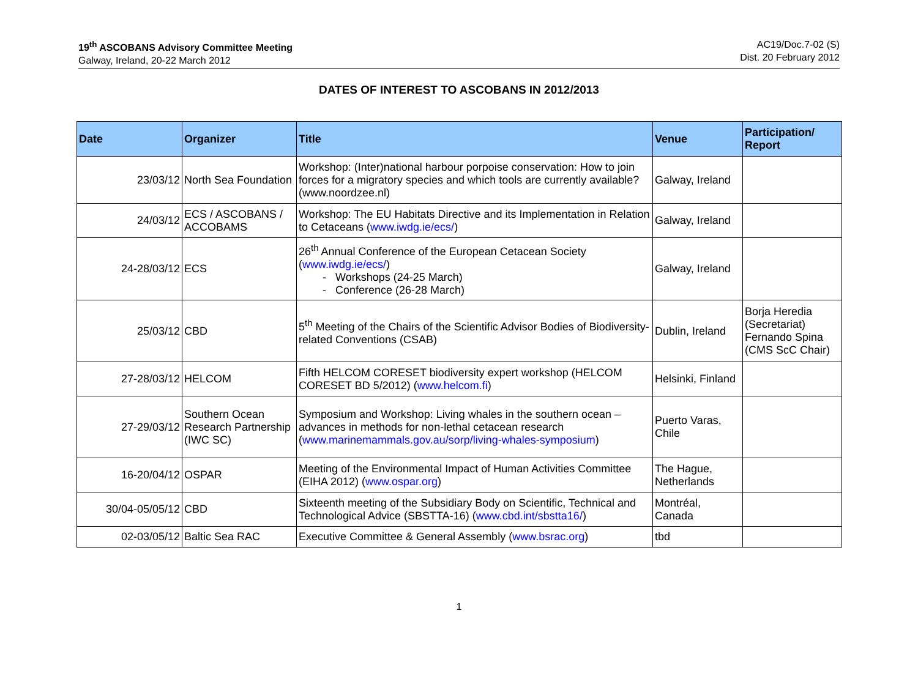19<sup>th</sup> ASCOBANS Advisory Committee Meeting
Galway, Ireland, 20-22 March 2012
AC19/Doc.7-02 (S)
Dist. 20 February 2012
DATES OF INTEREST TO ASCOBANS IN 2012/2013
| Date | Organizer | Title | Venue | Participation/ Report |
| --- | --- | --- | --- | --- |
| 23/03/12 | North Sea Foundation | Workshop: (Inter)national harbour porpoise conservation: How to join forces for a migratory species and which tools are currently available? (www.noordzee.nl) | Galway, Ireland | |
| 24/03/12 | ECS / ASCOBANS / ACCOBAMS | Workshop: The EU Habitats Directive and its Implementation in Relation to Cetaceans ( www.iwdg.ie/ecs/ ) | Galway, Ireland | |
| 24-28/03/12 | ECS | 26<sup>th</sup> Annual Conference of the European Cetacean Society ( www.iwdg.ie/ecs/ ) Workshops (24-25 March) Conference (26-28 March) | Galway, Ireland | |
| 25/03/12 | CBD | 5<sup>th</sup> Meeting of the Chairs of the Scientific Advisor Bodies of Biodiversity-related Conventions (CSAB) | Dublin, Ireland | Borja Heredia (Secretariat) Fernando Spina (CMS ScC Chair) |
| 27-28/03/12 | HELCOM | Fifth HELCOM CORESET biodiversity expert workshop (HELCOM CORESET BD 5/2012) ( www.helcom.fi ) | Helsinki, Finland | |
| 27-29/03/12 | Southern Ocean Research Partnership (IWC SC) | Symposium and Workshop: Living whales in the southern ocean – advances in methods for non-lethal cetacean research ( www.marinemammals.gov.au/sorp/living-whales-symposium ) | Puerto Varas, Chile | |
| 16-20/04/12 | OSPAR | Meeting of the Environmental Impact of Human Activities Committee (EIHA 2012) ( www.ospar.org ) | The Hague, Netherlands | |
| 30/04-05/05/12 | CBD | Sixteenth meeting of the Subsidiary Body on Scientific, Technical and Technological Advice (SBSTTA-16) ( www.cbd.int/sbstta16/ ) | Montréal, Canada | |
| 02-03/05/12 | Baltic Sea RAC | Executive Committee & General Assembly ( www.bsrac.org ) | tbd | |
1